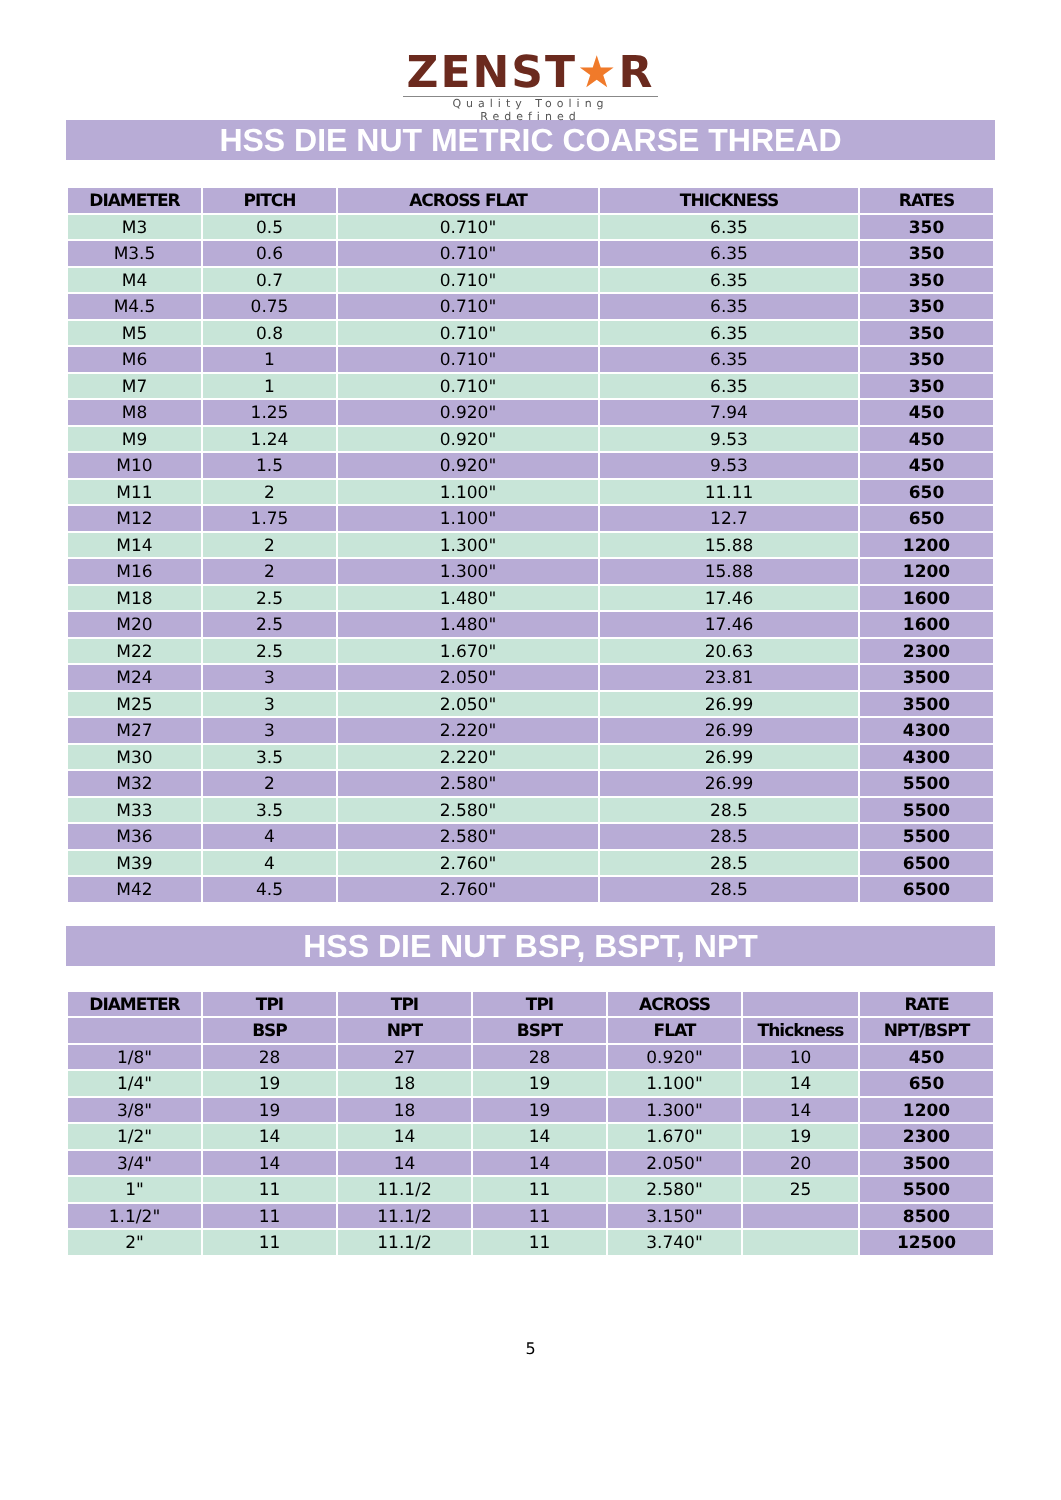ZENST★R
Quality Tooling Redefined
HSS DIE NUT METRIC COARSE THREAD
| DIAMETER | PITCH | ACROSS FLAT | THICKNESS | RATES |
| --- | --- | --- | --- | --- |
| M3 | 0.5 | 0.710" | 6.35 | 350 |
| M3.5 | 0.6 | 0.710" | 6.35 | 350 |
| M4 | 0.7 | 0.710" | 6.35 | 350 |
| M4.5 | 0.75 | 0.710" | 6.35 | 350 |
| M5 | 0.8 | 0.710" | 6.35 | 350 |
| M6 | 1 | 0.710" | 6.35 | 350 |
| M7 | 1 | 0.710" | 6.35 | 350 |
| M8 | 1.25 | 0.920" | 7.94 | 450 |
| M9 | 1.24 | 0.920" | 9.53 | 450 |
| M10 | 1.5 | 0.920" | 9.53 | 450 |
| M11 | 2 | 1.100" | 11.11 | 650 |
| M12 | 1.75 | 1.100" | 12.7 | 650 |
| M14 | 2 | 1.300" | 15.88 | 1200 |
| M16 | 2 | 1.300" | 15.88 | 1200 |
| M18 | 2.5 | 1.480" | 17.46 | 1600 |
| M20 | 2.5 | 1.480" | 17.46 | 1600 |
| M22 | 2.5 | 1.670" | 20.63 | 2300 |
| M24 | 3 | 2.050" | 23.81 | 3500 |
| M25 | 3 | 2.050" | 26.99 | 3500 |
| M27 | 3 | 2.220" | 26.99 | 4300 |
| M30 | 3.5 | 2.220" | 26.99 | 4300 |
| M32 | 2 | 2.580" | 26.99 | 5500 |
| M33 | 3.5 | 2.580" | 28.5 | 5500 |
| M36 | 4 | 2.580" | 28.5 | 5500 |
| M39 | 4 | 2.760" | 28.5 | 6500 |
| M42 | 4.5 | 2.760" | 28.5 | 6500 |
HSS DIE NUT BSP, BSPT, NPT
| DIAMETER | TPI | TPI | TPI | ACROSS | | RATE |
| --- | --- | --- | --- | --- | --- | --- |
| | BSP | NPT | BSPT | FLAT | Thickness | NPT/BSPT |
| 1/8" | 28 | 27 | 28 | 0.920" | 10 | 450 |
| 1/4" | 19 | 18 | 19 | 1.100" | 14 | 650 |
| 3/8" | 19 | 18 | 19 | 1.300" | 14 | 1200 |
| 1/2" | 14 | 14 | 14 | 1.670" | 19 | 2300 |
| 3/4" | 14 | 14 | 14 | 2.050" | 20 | 3500 |
| 1" | 11 | 11.1/2 | 11 | 2.580" | 25 | 5500 |
| 1.1/2" | 11 | 11.1/2 | 11 | 3.150" | | 8500 |
| 2" | 11 | 11.1/2 | 11 | 3.740" | | 12500 |
5